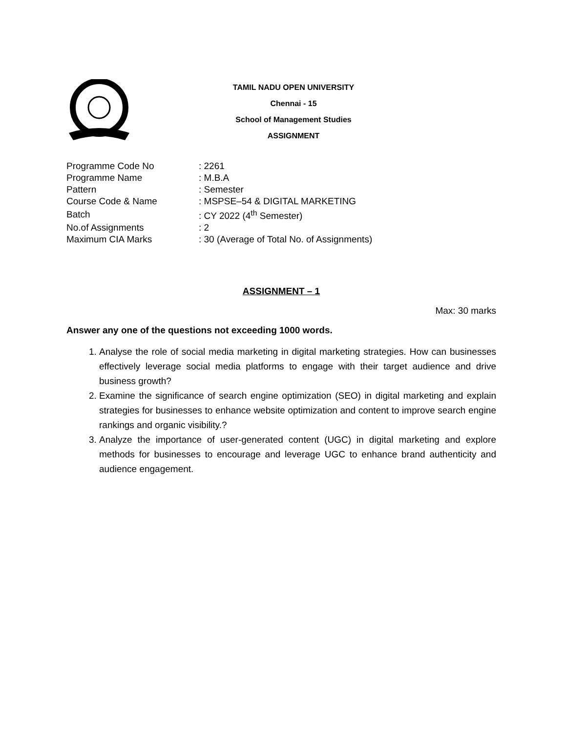TAMIL NADU OPEN UNIVERSITY
Chennai - 15
School of Management Studies
ASSIGNMENT
| Programme Code No | : 2261 |
| Programme Name | : M.B.A |
| Pattern | : Semester |
| Course Code & Name | : MSPSE–54 & DIGITAL MARKETING |
| Batch | : CY 2022 (4<sup>th</sup> Semester) |
| No.of Assignments | : 2 |
| Maximum CIA Marks | : 30 (Average of Total No. of Assignments) |
ASSIGNMENT – 1
Max: 30 marks
Answer any one of the questions not exceeding 1000 words.
1. Analyse the role of social media marketing in digital marketing strategies. How can businesses effectively leverage social media platforms to engage with their target audience and drive business growth?
2. Examine the significance of search engine optimization (SEO) in digital marketing and explain strategies for businesses to enhance website optimization and content to improve search engine rankings and organic visibility.?
3. Analyze the importance of user-generated content (UGC) in digital marketing and explore methods for businesses to encourage and leverage UGC to enhance brand authenticity and audience engagement.